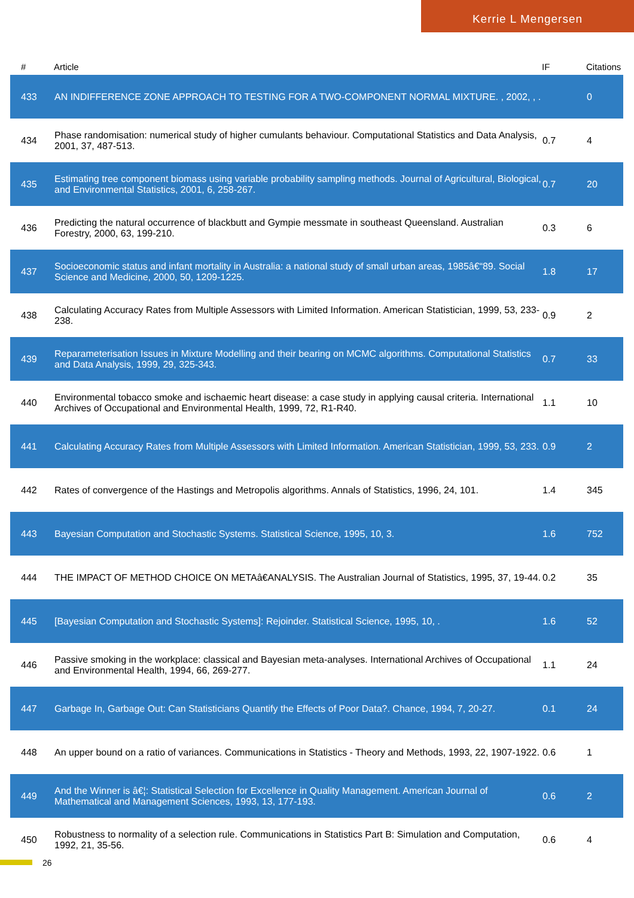Kerrie L Mengersen
| # | Article | IF | Citations |
| --- | --- | --- | --- |
| 433 | AN INDIFFERENCE ZONE APPROACH TO TESTING FOR A TWO-COMPONENT NORMAL MIXTURE. , 2002, , . | | 0 |
| 434 | Phase randomisation: numerical study of higher cumulants behaviour. Computational Statistics and Data Analysis, 2001, 37, 487-513. | 0.7 | 4 |
| 435 | Estimating tree component biomass using variable probability sampling methods. Journal of Agricultural, Biological, and Environmental Statistics, 2001, 6, 258-267. | 0.7 | 20 |
| 436 | Predicting the natural occurrence of blackbutt and Gympie messmate in southeast Queensland. Australian Forestry, 2000, 63, 199-210. | 0.3 | 6 |
| 437 | Socioeconomic status and infant mortality in Australia: a national study of small urban areas, 1985â€“89. Social Science and Medicine, 2000, 50, 1209-1225. | 1.8 | 17 |
| 438 | Calculating Accuracy Rates from Multiple Assessors with Limited Information. American Statistician, 1999, 53, 233-238. | 0.9 | 2 |
| 439 | Reparameterisation Issues in Mixture Modelling and their bearing on MCMC algorithms. Computational Statistics and Data Analysis, 1999, 29, 325-343. | 0.7 | 33 |
| 440 | Environmental tobacco smoke and ischaemic heart disease: a case study in applying causal criteria. International Archives of Occupational and Environmental Health, 1999, 72, R1-R40. | 1.1 | 10 |
| 441 | Calculating Accuracy Rates from Multiple Assessors with Limited Information. American Statistician, 1999, 53, 233. | 0.9 | 2 |
| 442 | Rates of convergence of the Hastings and Metropolis algorithms. Annals of Statistics, 1996, 24, 101. | 1.4 | 345 |
| 443 | Bayesian Computation and Stochastic Systems. Statistical Science, 1995, 10, 3. | 1.6 | 752 |
| 444 | THE IMPACT OF METHOD CHOICE ON METAâ€ANALYSIS. The Australian Journal of Statistics, 1995, 37, 19-44. | 0.2 | 35 |
| 445 | [Bayesian Computation and Stochastic Systems]: Rejoinder. Statistical Science, 1995, 10, . | 1.6 | 52 |
| 446 | Passive smoking in the workplace: classical and Bayesian meta-analyses. International Archives of Occupational and Environmental Health, 1994, 66, 269-277. | 1.1 | 24 |
| 447 | Garbage In, Garbage Out: Can Statisticians Quantify the Effects of Poor Data?. Chance, 1994, 7, 20-27. | 0.1 | 24 |
| 448 | An upper bound on a ratio of variances. Communications in Statistics - Theory and Methods, 1993, 22, 1907-1922. | 0.6 | 1 |
| 449 | And the Winner is â€¦: Statistical Selection for Excellence in Quality Management. American Journal of Mathematical and Management Sciences, 1993, 13, 177-193. | 0.6 | 2 |
| 450 | Robustness to normality of a selection rule. Communications in Statistics Part B: Simulation and Computation, 1992, 21, 35-56. | 0.6 | 4 |
26